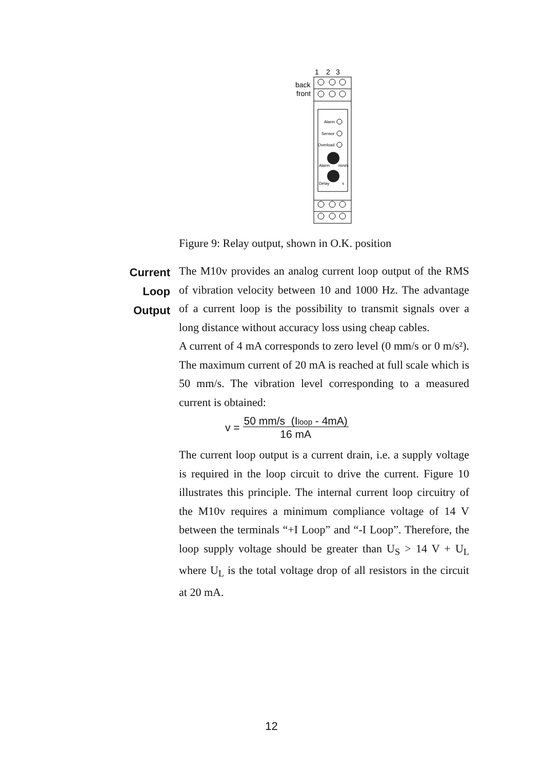1
2
3
back
front
Alarm
Sensor
Overload
Alarm
mm/s
Delay
s
Figure 9: Relay output, shown in O.K. position
Current
Loop
Output
The M10v provides an analog current loop output of the RMS of vibration velocity between 10 and 1000 Hz. The advantage of a current loop is the possibility to transmit signals over a long distance without accuracy loss using cheap cables.
A current of 4 mA corresponds to zero level (0 mm/s or 0 m/s²). The maximum current of 20 mA is reached at full scale which is 50 mm/s. The vibration level corresponding to a measured current is obtained:
v = 50 mm/s (Iloop - 4mA)
16 mA
The current loop output is a current drain, i.e. a supply voltage is required in the loop circuit to drive the current. Figure 10 illustrates this principle. The internal current loop circuitry of the M10v requires a minimum compliance voltage of 14 V between the terminals “+I Loop” and “-I Loop”. Therefore, the loop supply voltage should be greater than U<sub>S</sub> > 14 V + U<sub>L</sub> where U<sub>L</sub> is the total voltage drop of all resistors in the circuit at 20 mA.
12